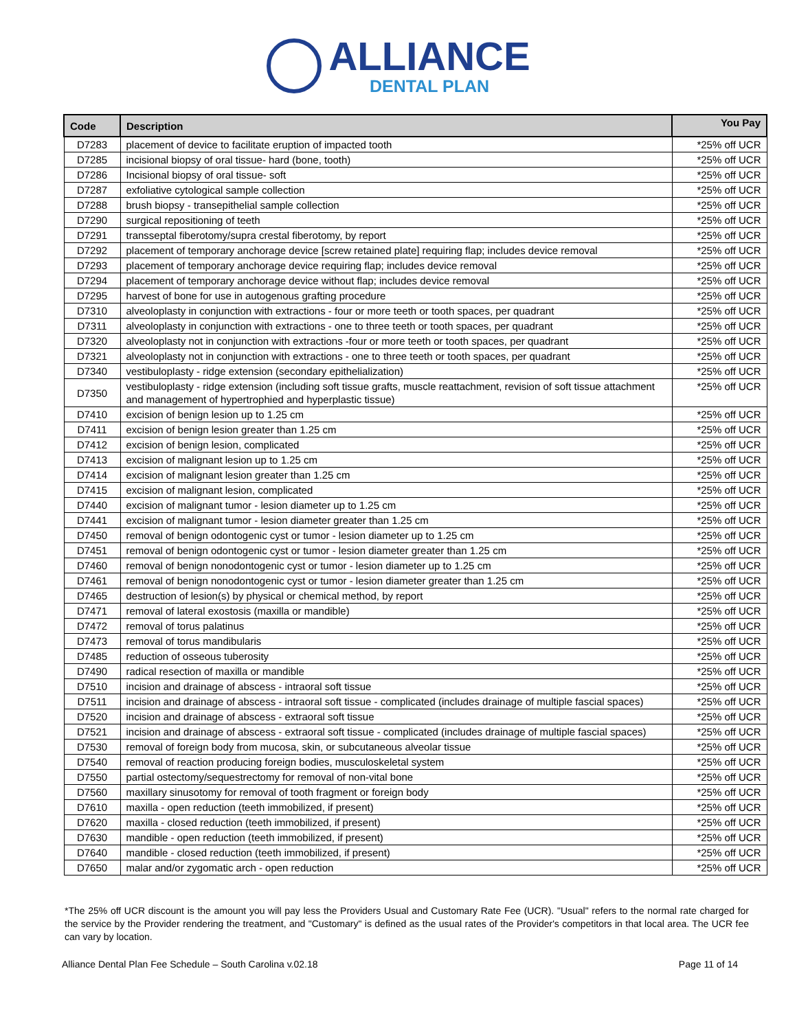ALLIANCE
DENTAL PLAN
| Code | Description | You Pay |
| --- | --- | --- |
| D7283 | placement of device to facilitate eruption of impacted tooth | *25% off UCR |
| D7285 | incisional biopsy of oral tissue- hard (bone, tooth) | *25% off UCR |
| D7286 | Incisional biopsy of oral tissue- soft | *25% off UCR |
| D7287 | exfoliative cytological sample collection | *25% off UCR |
| D7288 | brush biopsy - transepithelial sample collection | *25% off UCR |
| D7290 | surgical repositioning of teeth | *25% off UCR |
| D7291 | transseptal fiberotomy/supra crestal fiberotomy, by report | *25% off UCR |
| D7292 | placement of temporary anchorage device [screw retained plate] requiring flap; includes device removal | *25% off UCR |
| D7293 | placement of temporary anchorage device requiring flap; includes device removal | *25% off UCR |
| D7294 | placement of temporary anchorage device without flap; includes device removal | *25% off UCR |
| D7295 | harvest of bone for use in autogenous grafting procedure | *25% off UCR |
| D7310 | alveoloplasty in conjunction with extractions - four or more teeth or tooth spaces, per quadrant | *25% off UCR |
| D7311 | alveoloplasty in conjunction with extractions - one to three teeth or tooth spaces, per quadrant | *25% off UCR |
| D7320 | alveoloplasty not in conjunction with extractions -four or more teeth or tooth spaces, per quadrant | *25% off UCR |
| D7321 | alveoloplasty not in conjunction with extractions - one to three teeth or tooth spaces, per quadrant | *25% off UCR |
| D7340 | vestibuloplasty - ridge extension (secondary epithelialization) | *25% off UCR |
| D7350 | vestibuloplasty - ridge extension (including soft tissue grafts, muscle reattachment, revision of soft tissue attachment and management of hypertrophied and hyperplastic tissue) | *25% off UCR |
| D7410 | excision of benign lesion up to 1.25 cm | *25% off UCR |
| D7411 | excision of benign lesion greater than 1.25 cm | *25% off UCR |
| D7412 | excision of benign lesion, complicated | *25% off UCR |
| D7413 | excision of malignant lesion up to 1.25 cm | *25% off UCR |
| D7414 | excision of malignant lesion greater than 1.25 cm | *25% off UCR |
| D7415 | excision of malignant lesion, complicated | *25% off UCR |
| D7440 | excision of malignant tumor - lesion diameter up to 1.25 cm | *25% off UCR |
| D7441 | excision of malignant tumor - lesion diameter greater than 1.25 cm | *25% off UCR |
| D7450 | removal of benign odontogenic cyst or tumor - lesion diameter up to 1.25 cm | *25% off UCR |
| D7451 | removal of benign odontogenic cyst or tumor - lesion diameter greater than 1.25 cm | *25% off UCR |
| D7460 | removal of benign nonodontogenic cyst or tumor - lesion diameter up to 1.25 cm | *25% off UCR |
| D7461 | removal of benign nonodontogenic cyst or tumor - lesion diameter greater than 1.25 cm | *25% off UCR |
| D7465 | destruction of lesion(s) by physical or chemical method, by report | *25% off UCR |
| D7471 | removal of lateral exostosis (maxilla or mandible) | *25% off UCR |
| D7472 | removal of torus palatinus | *25% off UCR |
| D7473 | removal of torus mandibularis | *25% off UCR |
| D7485 | reduction of osseous tuberosity | *25% off UCR |
| D7490 | radical resection of maxilla or mandible | *25% off UCR |
| D7510 | incision and drainage of abscess - intraoral soft tissue | *25% off UCR |
| D7511 | incision and drainage of abscess - intraoral soft tissue - complicated (includes drainage of multiple fascial spaces) | *25% off UCR |
| D7520 | incision and drainage of abscess - extraoral soft tissue | *25% off UCR |
| D7521 | incision and drainage of abscess - extraoral soft tissue - complicated (includes drainage of multiple fascial spaces) | *25% off UCR |
| D7530 | removal of foreign body from mucosa, skin, or subcutaneous alveolar tissue | *25% off UCR |
| D7540 | removal of reaction producing foreign bodies, musculoskeletal system | *25% off UCR |
| D7550 | partial ostectomy/sequestrectomy for removal of non-vital bone | *25% off UCR |
| D7560 | maxillary sinusotomy for removal of tooth fragment or foreign body | *25% off UCR |
| D7610 | maxilla - open reduction (teeth immobilized, if present) | *25% off UCR |
| D7620 | maxilla - closed reduction (teeth immobilized, if present) | *25% off UCR |
| D7630 | mandible - open reduction (teeth immobilized, if present) | *25% off UCR |
| D7640 | mandible - closed reduction (teeth immobilized, if present) | *25% off UCR |
| D7650 | malar and/or zygomatic arch - open reduction | *25% off UCR |
*The 25% off UCR discount is the amount you will pay less the Providers Usual and Customary Rate Fee (UCR). "Usual" refers to the normal rate charged for the service by the Provider rendering the treatment, and "Customary" is defined as the usual rates of the Provider's competitors in that local area. The UCR fee can vary by location.
Alliance Dental Plan Fee Schedule – South Carolina v.02.18 Page 11 of 14